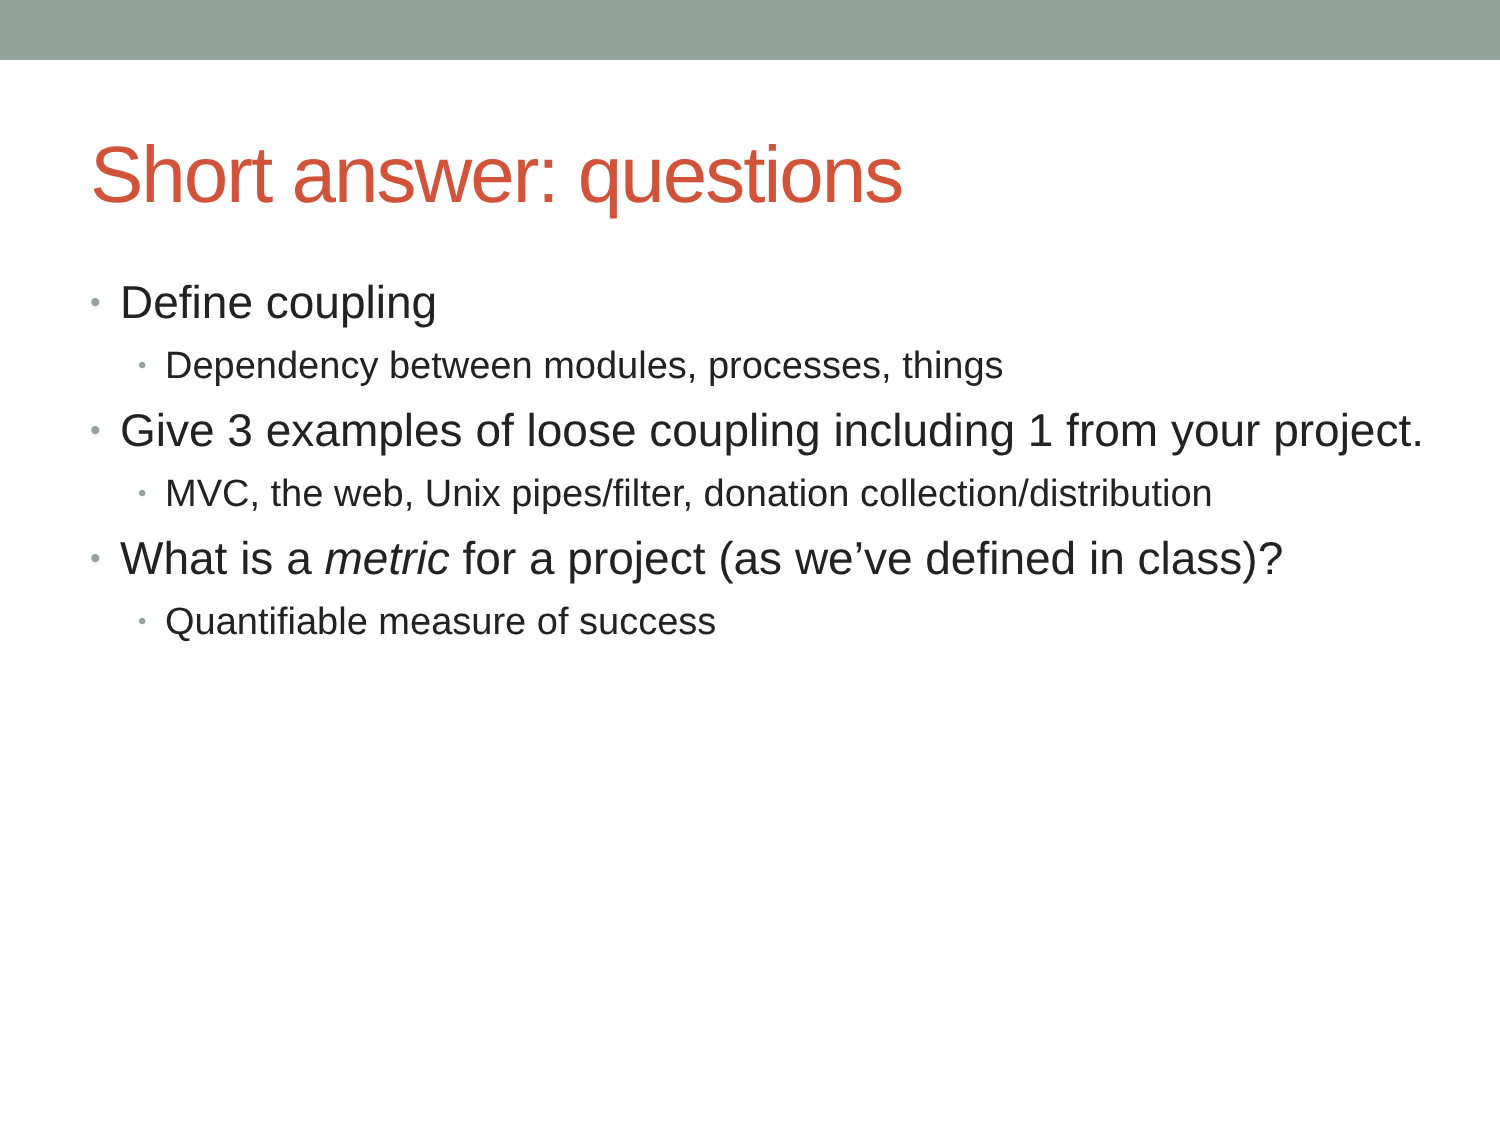Short answer: questions
• Define coupling
• Dependency between modules, processes, things
• Give 3 examples of loose coupling including 1 from your project.
• MVC, the web, Unix pipes/filter, donation collection/distribution
• What is a metric for a project (as we’ve defined in class)?
• Quantifiable measure of success